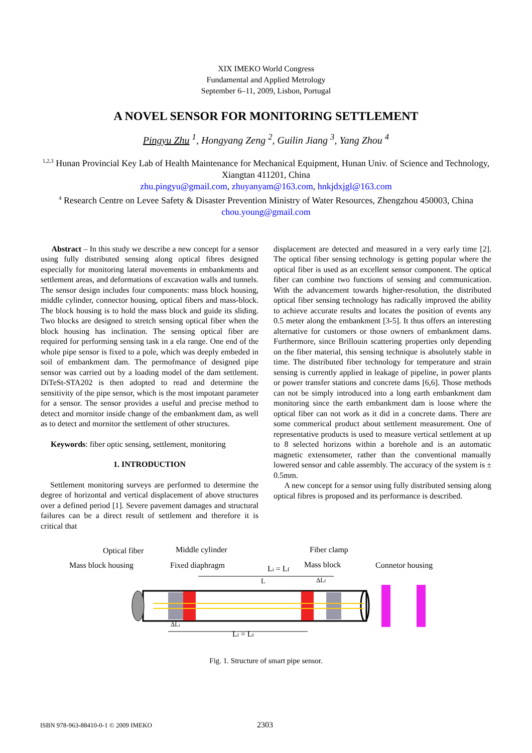XIX IMEKO World Congress
Fundamental and Applied Metrology
September 6–11, 2009, Lisbon, Portugal
A NOVEL SENSOR FOR MONITORING SETTLEMENT
Pingyu Zhu <sup>1</sup>, Hongyang Zeng <sup>2</sup>, Guilin Jiang <sup>3</sup>, Yang Zhou <sup>4</sup>
<sup>1,2,3</sup> Hunan Provincial Key Lab of Health Maintenance for Mechanical Equipment, Hunan Univ. of Science and Technology, Xiangtan 411201, China
zhu.pingyu@gmail.com, zhuyanyam@163.com, hnkjdxjgl@163.com
<sup>4</sup> Research Centre on Levee Safety & Disaster Prevention Ministry of Water Resources, Zhengzhou 450003, China chou.young@gmail.com
Abstract – In this study we describe a new concept for a sensor using fully distributed sensing along optical fibres designed especially for monitoring lateral movements in embankments and settlement areas, and deformations of excavation walls and tunnels. The sensor design includes four components: mass block housing, middle cylinder, connector housing, optical fibers and mass-block. The block housing is to hold the mass block and guide its sliding. Two blocks are designed to stretch sensing optical fiber when the block housing has inclination. The sensing optical fiber are required for performing sensing task in a ela range. One end of the whole pipe sensor is fixed to a pole, which was deeply embeded in soil of embankment dam. The permofmance of designed pipe sensor was carried out by a loading model of the dam settlement. DiTeSt-STA202 is then adopted to read and determine the sensitivity of the pipe sensor, which is the most impotant parameter for a sensor. The sensor provides a useful and precise method to detect and mornitor inside change of the embankment dam, as well as to detect and mornitor the settlement of other structures.
Keywords: fiber optic sensing, settlement, monitoring
1. INTRODUCTION
Settlement monitoring surveys are performed to determine the degree of horizontal and vertical displacement of above structures over a defined period [1]. Severe pavement damages and structural failures can be a direct result of settlement and therefore it is critical that
displacement are detected and measured in a very early time [2]. The optical fiber sensing technology is getting popular where the optical fiber is used as an excellent sensor component. The optical fiber can combine two functions of sensing and communication. With the advancement towards higher-resolution, the distributed optical fiber sensing technology has radically improved the ability to achieve accurate results and locates the position of events any 0.5 meter along the embankment [3-5]. It thus offers an interesting alternative for customers or those owners of embankment dams. Furthermore, since Brillouin scattering properties only depending on the fiber material, this sensing technique is absolutely stable in time. The distributed fiber technology for temperature and strain sensing is currently applied in leakage of pipeline, in power plants or power transfer stations and concrete dams [6,6]. Those methods can not be simply introduced into a long earth embankment dam monitoring since the earth embankment dam is loose where the optical fiber can not work as it did in a concrete dams. There are some commerical product about settlement measurement. One of representative products is used to measure vertical settlement at up to 8 selected horizons within a borehole and is an automatic magnetic extensometer, rather than the conventional manually lowered sensor and cable assembly. The accuracy of the system is ± 0.5mm.
A new concept for a sensor using fully distributed sensing along optical fibres is proposed and its performance is described.
Optical fiber
Middle cylinder
Fiber clamp
Mass block housing
Fixed diaphragm
Li = Lf
Mass block
Connetor housing
L
ΔLf
ΔLi
Li = Lt
Fig. 1. Structure of smart pipe sensor.
ISBN 978-963-88410-0-1 © 2009 IMEKO 2303